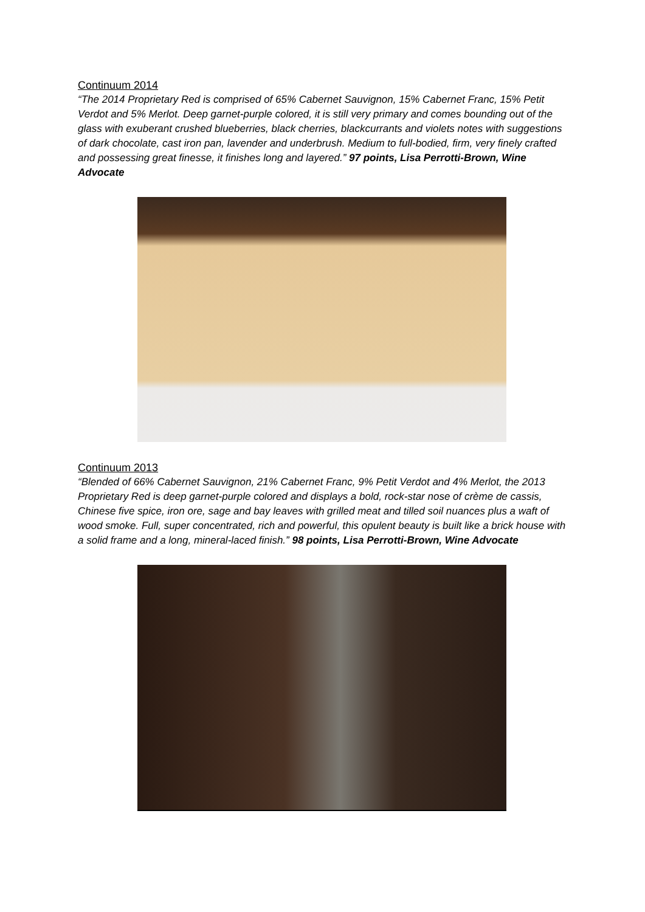Continuum 2014
“The 2014 Proprietary Red is comprised of 65% Cabernet Sauvignon, 15% Cabernet Franc, 15% Petit Verdot and 5% Merlot. Deep garnet-purple colored, it is still very primary and comes bounding out of the glass with exuberant crushed blueberries, black cherries, blackcurrants and violets notes with suggestions of dark chocolate, cast iron pan, lavender and underbrush. Medium to full-bodied, firm, very finely crafted and possessing great finesse, it finishes long and layered.” 97 points, Lisa Perrotti-Brown, Wine Advocate
Continuum 2013
“Blended of 66% Cabernet Sauvignon, 21% Cabernet Franc, 9% Petit Verdot and 4% Merlot, the 2013 Proprietary Red is deep garnet-purple colored and displays a bold, rock-star nose of crème de cassis, Chinese five spice, iron ore, sage and bay leaves with grilled meat and tilled soil nuances plus a waft of wood smoke. Full, super concentrated, rich and powerful, this opulent beauty is built like a brick house with a solid frame and a long, mineral-laced finish.” 98 points, Lisa Perrotti-Brown, Wine Advocate